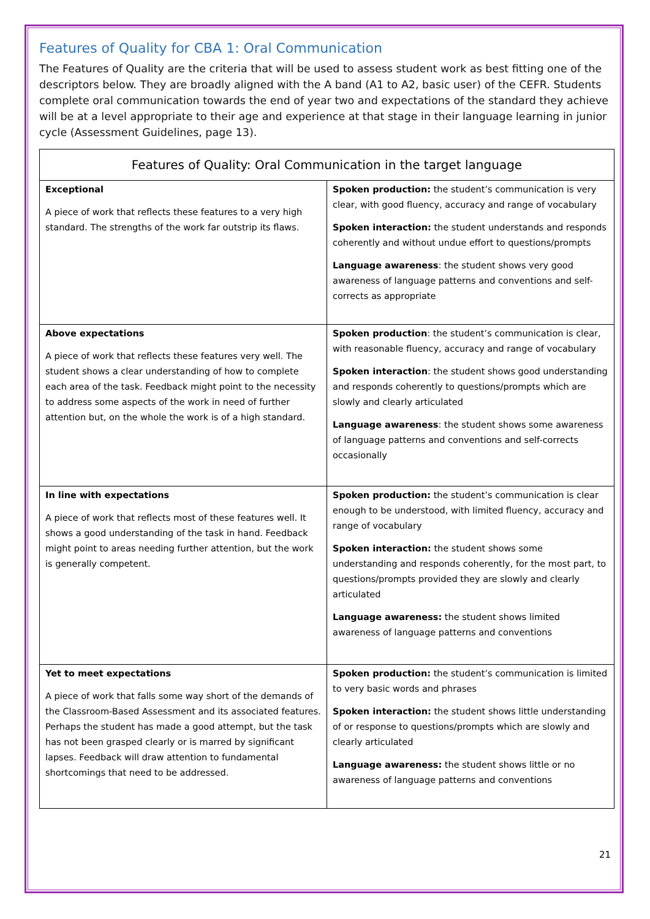Features of Quality for CBA 1: Oral Communication
The Features of Quality are the criteria that will be used to assess student work as best fitting one of the descriptors below. They are broadly aligned with the A band (A1 to A2, basic user) of the CEFR. Students complete oral communication towards the end of year two and expectations of the standard they achieve will be at a level appropriate to their age and experience at that stage in their language learning in junior cycle (Assessment Guidelines, page 13).
| Features of Quality: Oral Communication in the target language | |
| --- | --- |
| Exceptional A piece of work that reflects these features to a very high standard. The strengths of the work far outstrip its flaws. | Spoken production: the student’s communication is very clear, with good fluency, accuracy and range of vocabulary Spoken interaction: the student understands and responds coherently and without undue effort to questions/prompts Language awareness : the student shows very good awareness of language patterns and conventions and self-corrects as appropriate |
| Above expectations A piece of work that reflects these features very well. The student shows a clear understanding of how to complete each area of the task. Feedback might point to the necessity to address some aspects of the work in need of further attention but, on the whole the work is of a high standard. | Spoken production : the student’s communication is clear, with reasonable fluency, accuracy and range of vocabulary Spoken interaction : the student shows good understanding and responds coherently to questions/prompts which are slowly and clearly articulated Language awareness : the student shows some awareness of language patterns and conventions and self-corrects occasionally |
| In line with expectations A piece of work that reflects most of these features well. It shows a good understanding of the task in hand. Feedback might point to areas needing further attention, but the work is generally competent. | Spoken production: the student’s communication is clear enough to be understood, with limited fluency, accuracy and range of vocabulary Spoken interaction: the student shows some understanding and responds coherently, for the most part, to questions/prompts provided they are slowly and clearly articulated Language awareness: the student shows limited awareness of language patterns and conventions |
| Yet to meet expectations A piece of work that falls some way short of the demands of the Classroom-Based Assessment and its associated features. Perhaps the student has made a good attempt, but the task has not been grasped clearly or is marred by significant lapses. Feedback will draw attention to fundamental shortcomings that need to be addressed. | Spoken production: the student’s communication is limited to very basic words and phrases Spoken interaction: the student shows little understanding of or response to questions/prompts which are slowly and clearly articulated Language awareness: the student shows little or no awareness of language patterns and conventions |
21